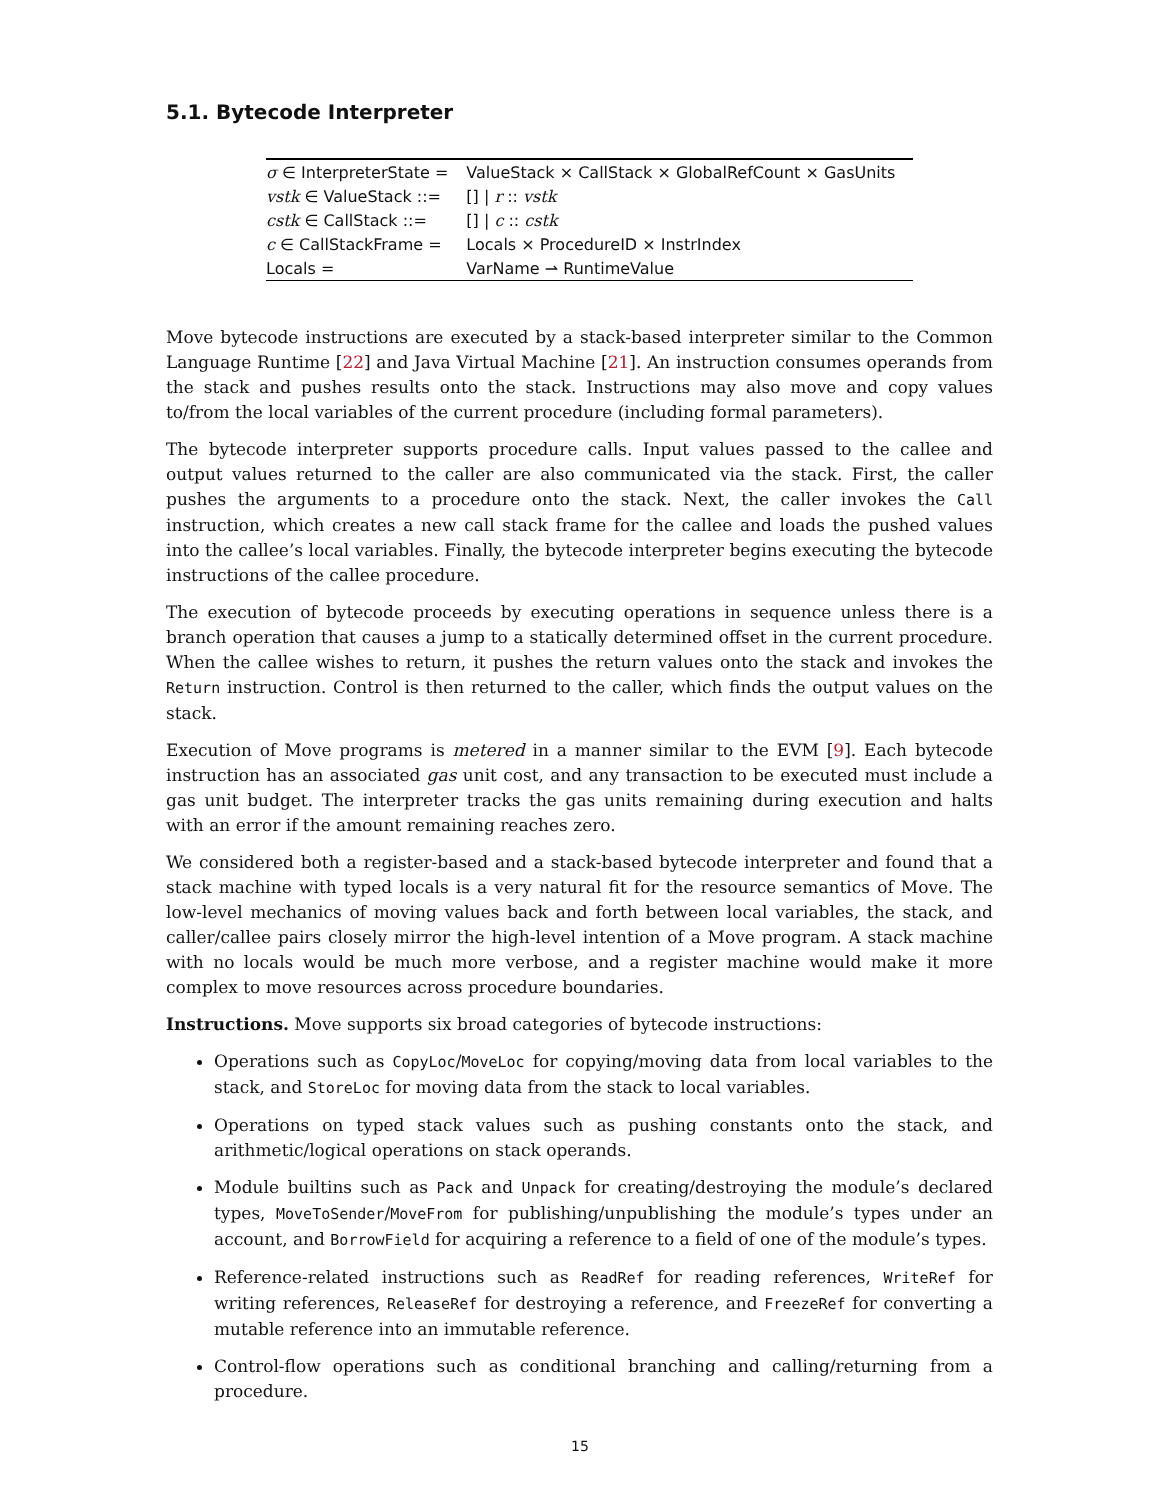5.1. Bytecode Interpreter
| σ ∈ InterpreterState = | ValueStack × CallStack × GlobalRefCount × GasUnits |
| vstk ∈ ValueStack ::= | [] / r :: vstk |
| cstk ∈ CallStack ::= | [] / c :: cstk |
| c ∈ CallStackFrame = | Locals × ProcedureID × InstrIndex |
| Locals = | VarName ⇀ RuntimeValue |
Move bytecode instructions are executed by a stack-based interpreter similar to the Common Language Runtime [22] and Java Virtual Machine [21]. An instruction consumes operands from the stack and pushes results onto the stack. Instructions may also move and copy values to/from the local variables of the current procedure (including formal parameters).
The bytecode interpreter supports procedure calls. Input values passed to the callee and output values returned to the caller are also communicated via the stack. First, the caller pushes the arguments to a procedure onto the stack. Next, the caller invokes the Call instruction, which creates a new call stack frame for the callee and loads the pushed values into the callee’s local variables. Finally, the bytecode interpreter begins executing the bytecode instructions of the callee procedure.
The execution of bytecode proceeds by executing operations in sequence unless there is a branch operation that causes a jump to a statically determined offset in the current procedure. When the callee wishes to return, it pushes the return values onto the stack and invokes the Return instruction. Control is then returned to the caller, which finds the output values on the stack.
Execution of Move programs is metered in a manner similar to the EVM [9]. Each bytecode instruction has an associated gas unit cost, and any transaction to be executed must include a gas unit budget. The interpreter tracks the gas units remaining during execution and halts with an error if the amount remaining reaches zero.
We considered both a register-based and a stack-based bytecode interpreter and found that a stack machine with typed locals is a very natural fit for the resource semantics of Move. The low-level mechanics of moving values back and forth between local variables, the stack, and caller/callee pairs closely mirror the high-level intention of a Move program. A stack machine with no locals would be much more verbose, and a register machine would make it more complex to move resources across procedure boundaries.
Instructions. Move supports six broad categories of bytecode instructions:
Operations such as CopyLoc/MoveLoc for copying/moving data from local variables to the stack, and StoreLoc for moving data from the stack to local variables.
Operations on typed stack values such as pushing constants onto the stack, and arithmetic/logical operations on stack operands.
Module builtins such as Pack and Unpack for creating/destroying the module’s declared types, MoveToSender/MoveFrom for publishing/unpublishing the module’s types under an account, and BorrowField for acquiring a reference to a field of one of the module’s types.
Reference-related instructions such as ReadRef for reading references, WriteRef for writing references, ReleaseRef for destroying a reference, and FreezeRef for converting a mutable reference into an immutable reference.
Control-flow operations such as conditional branching and calling/returning from a procedure.
15